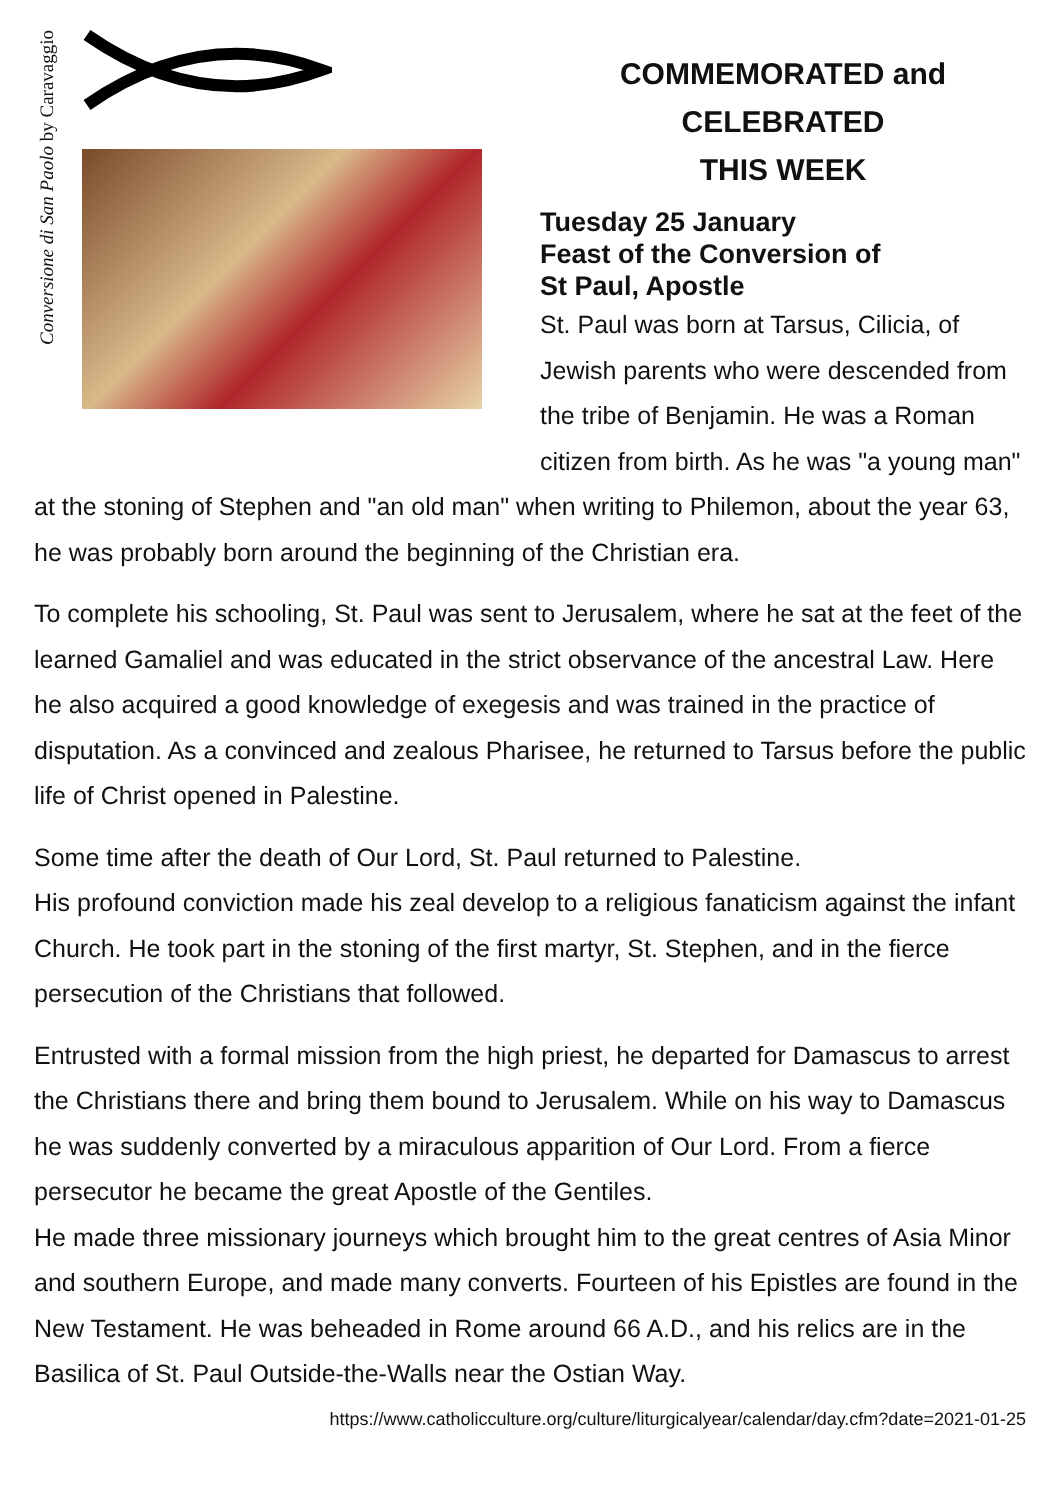Conversione di San Paolo by Caravaggio
COMMEMORATED and CELEBRATED
THIS WEEK
Tuesday 25 January
Feast of the Conversion of
St Paul, Apostle
St. Paul was born at Tarsus, Cilicia, of Jewish parents who were descended from the tribe of Benjamin. He was a Roman citizen from birth. As he was "a young man"
at the stoning of Stephen and "an old man" when writing to Philemon, about the year 63, he was probably born around the beginning of the Christian era.
To complete his schooling, St. Paul was sent to Jerusalem, where he sat at the feet of the learned Gamaliel and was educated in the strict observance of the ancestral Law. Here he also acquired a good knowledge of exegesis and was trained in the practice of disputation. As a convinced and zealous Pharisee, he returned to Tarsus before the public life of Christ opened in Palestine.
Some time after the death of Our Lord, St. Paul returned to Palestine.
His profound conviction made his zeal develop to a religious fanaticism against the infant Church. He took part in the stoning of the first martyr, St. Stephen, and in the fierce persecution of the Christians that followed.
Entrusted with a formal mission from the high priest, he departed for Damascus to arrest the Christians there and bring them bound to Jerusalem. While on his way to Damascus he was suddenly converted by a miraculous apparition of Our Lord. From a fierce persecutor he became the great Apostle of the Gentiles.
He made three missionary journeys which brought him to the great centres of Asia Minor and southern Europe, and made many converts. Fourteen of his Epistles are found in the New Testament. He was beheaded in Rome around 66 A.D., and his relics are in the Basilica of St. Paul Outside-the-Walls near the Ostian Way.
https://www.catholicculture.org/culture/liturgicalyear/calendar/day.cfm?date=2021-01-25